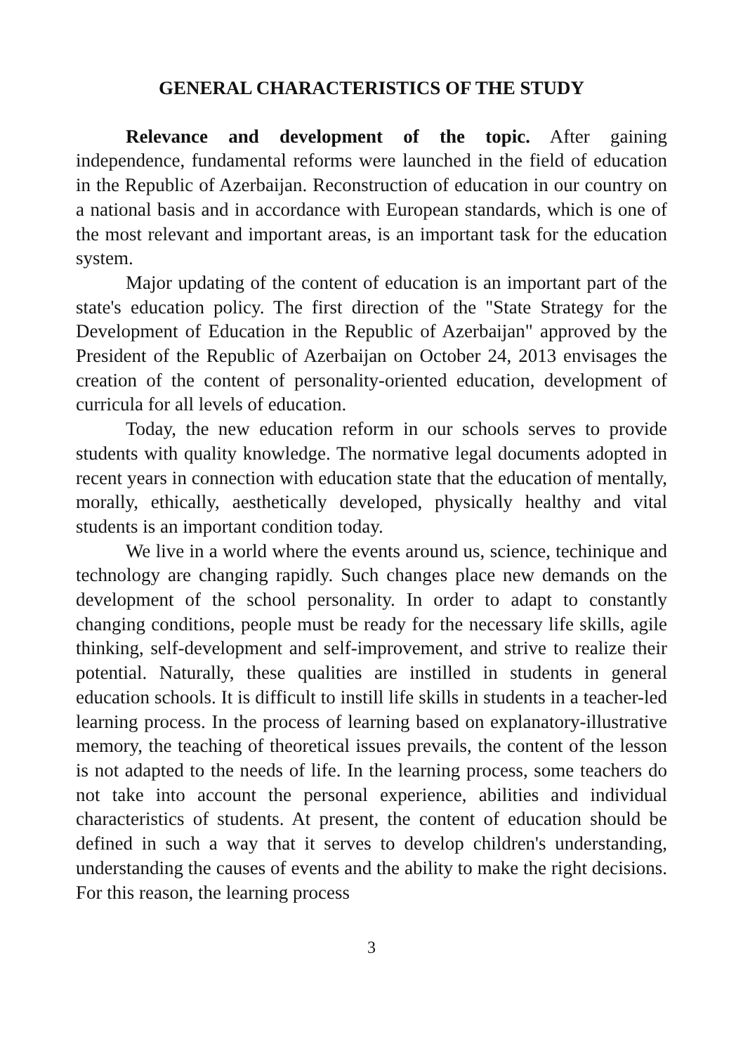GENERAL CHARACTERISTICS OF THE STUDY
Relevance and development of the topic. After gaining independence, fundamental reforms were launched in the field of education in the Republic of Azerbaijan. Reconstruction of education in our country on a national basis and in accordance with European standards, which is one of the most relevant and important areas, is an important task for the education system.
Major updating of the content of education is an important part of the state's education policy. The first direction of the "State Strategy for the Development of Education in the Republic of Azerbaijan" approved by the President of the Republic of Azerbaijan on October 24, 2013 envisages the creation of the content of personality-oriented education, development of curricula for all levels of education.
Today, the new education reform in our schools serves to provide students with quality knowledge. The normative legal documents adopted in recent years in connection with education state that the education of mentally, morally, ethically, aesthetically developed, physically healthy and vital students is an important condition today.
We live in a world where the events around us, science, techinique and technology are changing rapidly. Such changes place new demands on the development of the school personality. In order to adapt to constantly changing conditions, people must be ready for the necessary life skills, agile thinking, self-development and self-improvement, and strive to realize their potential. Naturally, these qualities are instilled in students in general education schools. It is difficult to instill life skills in students in a teacher-led learning process. In the process of learning based on explanatory-illustrative memory, the teaching of theoretical issues prevails, the content of the lesson is not adapted to the needs of life. In the learning process, some teachers do not take into account the personal experience, abilities and individual characteristics of students. At present, the content of education should be defined in such a way that it serves to develop children's understanding, understanding the causes of events and the ability to make the right decisions. For this reason, the learning process
3